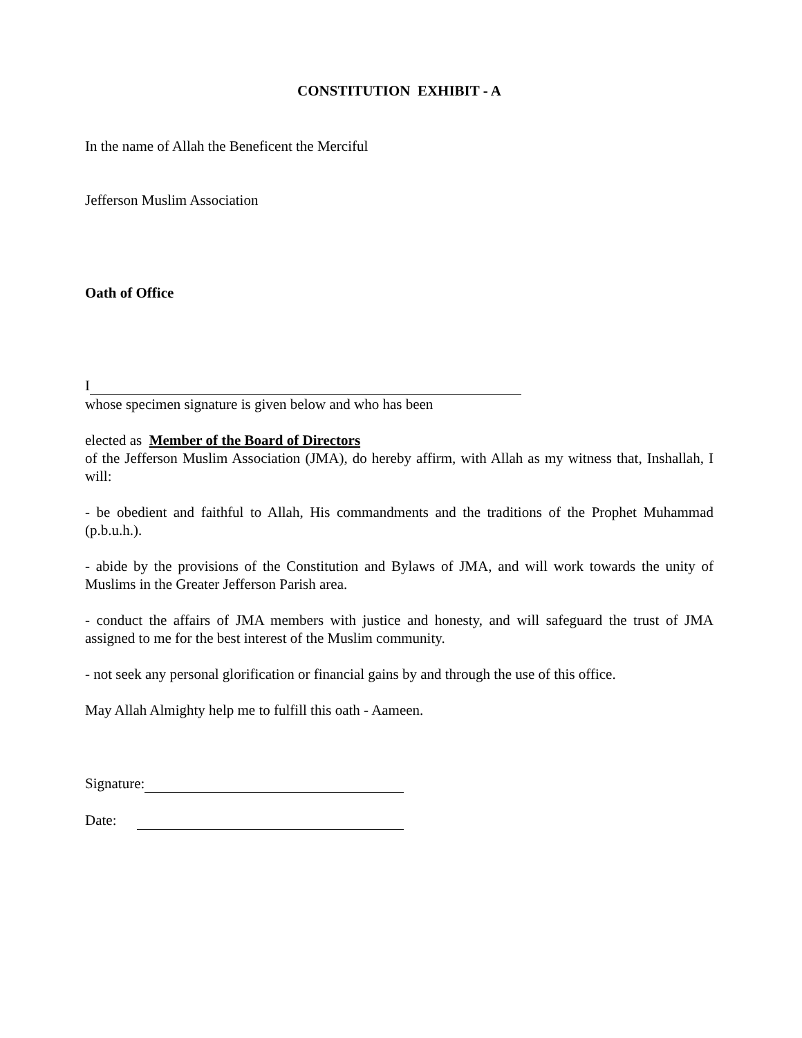CONSTITUTION EXHIBIT - A
In the name of Allah the Beneficent the Merciful
Jefferson Muslim Association
Oath of Office
I
whose specimen signature is given below and who has been
elected as Member of the Board of Directors
of the Jefferson Muslim Association (JMA), do hereby affirm, with Allah as my witness that, Inshallah, I will:
- be obedient and faithful to Allah, His commandments and the traditions of the Prophet Muhammad (p.b.u.h.).
- abide by the provisions of the Constitution and Bylaws of JMA, and will work towards the unity of Muslims in the Greater Jefferson Parish area.
- conduct the affairs of JMA members with justice and honesty, and will safeguard the trust of JMA assigned to me for the best interest of the Muslim community.
- not seek any personal glorification or financial gains by and through the use of this office.
May Allah Almighty help me to fulfill this oath - Aameen.
Signature:
Date: